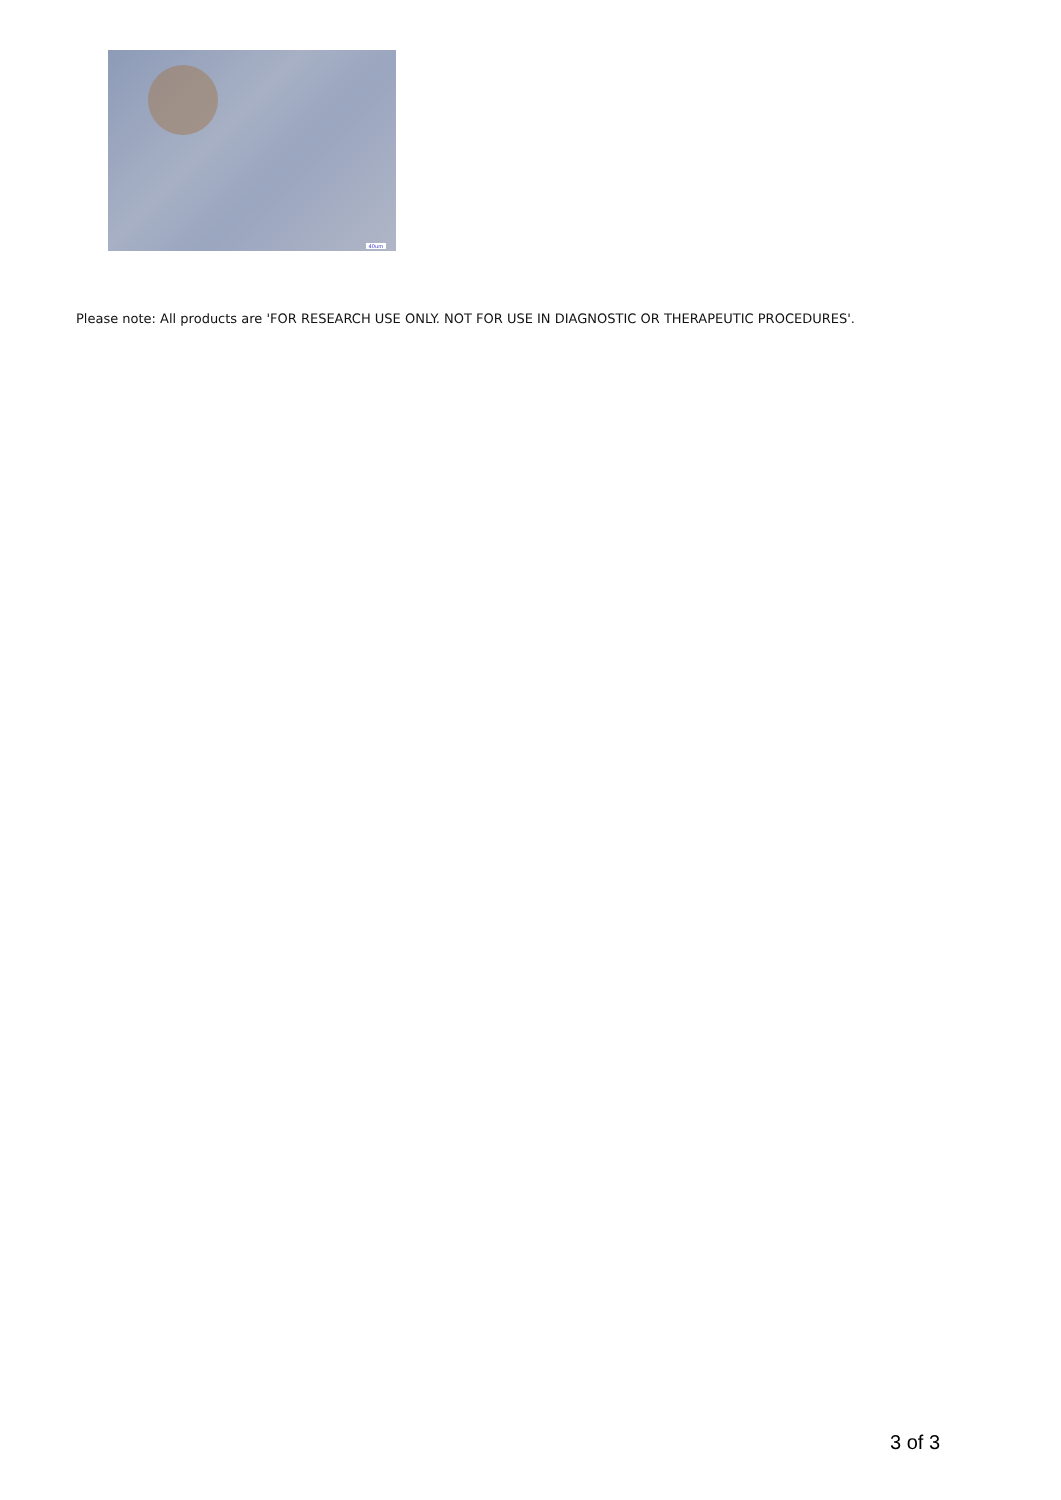40um
Please note: All products are 'FOR RESEARCH USE ONLY. NOT FOR USE IN DIAGNOSTIC OR THERAPEUTIC PROCEDURES'.
3 of 3